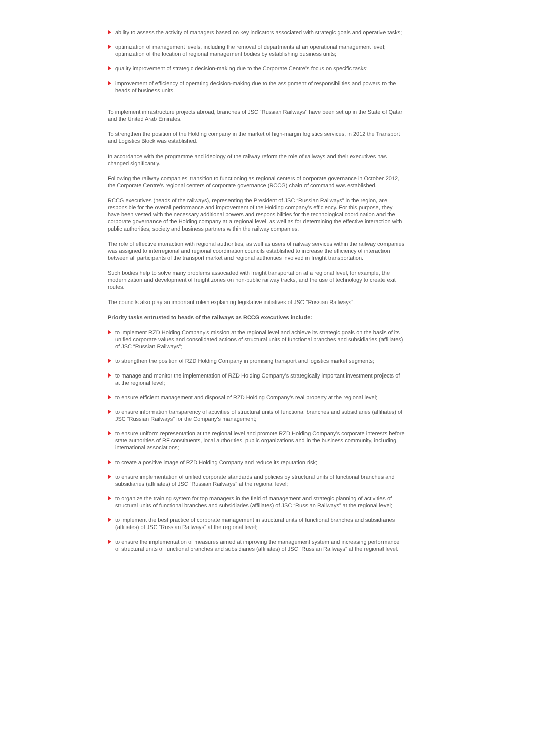ability to assess the activity of managers based on key indicators associated with strategic goals and operative tasks;
optimization of management levels, including the removal of departments at an operational management level; optimization of the location of regional management bodies by establishing business units;
quality improvement of strategic decision-making due to the Corporate Centre’s focus on specific tasks;
improvement of efficiency of operating decision-making due to the assignment of responsibilities and powers to the heads of business units.
To implement infrastructure projects abroad, branches of JSC “Russian Railways” have been set up in the State of Qatar and the United Arab Emirates.
To strengthen the position of the Holding company in the market of high-margin logistics services, in 2012 the Transport and Logistics Block was established.
In accordance with the programme and ideology of the railway reform the role of railways and their executives has changed significantly.
Following the railway companies’ transition to functioning as regional centers of corporate governance in October 2012, the Corporate Centre’s regional centers of corporate governance (RCCG) chain of command was established.
RCCG executives (heads of the railways), representing the President of JSC “Russian Railways” in the region, are responsible for the overall performance and improvement of the Holding company’s efficiency. For this purpose, they have been vested with the necessary additional powers and responsibilities for the technological coordination and the corporate governance of the Holding company at a regional level, as well as for determining the effective interaction with public authorities, society and business partners within the railway companies.
The role of effective interaction with regional authorities, as well as users of railway services within the railway companies was assigned to interregional and regional coordination councils established to increase the efficiency of interaction between all participants of the transport market and regional authorities involved in freight transportation.
Such bodies help to solve many problems associated with freight transportation at a regional level, for example, the modernization and development of freight zones on non-public railway tracks, and the use of technology to create exit routes.
The councils also play an important rolein explaining legislative initiatives of JSC “Russian Railways”.
Priority tasks entrusted to heads of the railways as RCCG executives include:
to implement RZD Holding Company’s mission at the regional level and achieve its strategic goals on the basis of its unified corporate values and consolidated actions of structural units of functional branches and subsidiaries (affiliates) of JSC “Russian Railways”;
to strengthen the position of RZD Holding Company in promising transport and logistics market segments;
to manage and monitor the implementation of RZD Holding Company’s strategically important investment projects of at the regional level;
to ensure efficient management and disposal of RZD Holding Company’s real property at the regional level;
to ensure information transparency of activities of structural units of functional branches and subsidiaries (affiliates) of JSC “Russian Railways” for the Company’s management;
to ensure uniform representation at the regional level and promote RZD Holding Company’s corporate interests before state authorities of RF constituents, local authorities, public organizations and in the business community, including international associations;
to create a positive image of RZD Holding Company and reduce its reputation risk;
to ensure implementation of unified corporate standards and policies by structural units of functional branches and subsidiaries (affiliates) of JSC “Russian Railways” at the regional level;
to organize the training system for top managers in the field of management and strategic planning of activities of structural units of functional branches and subsidiaries (affiliates) of JSC “Russian Railways” at the regional level;
to implement the best practice of corporate management in structural units of functional branches and subsidiaries (affiliates) of JSC “Russian Railways” at the regional level;
to ensure the implementation of measures aimed at improving the management system and increasing performance of structural units of functional branches and subsidiaries (affiliates) of JSC “Russian Railways” at the regional level.